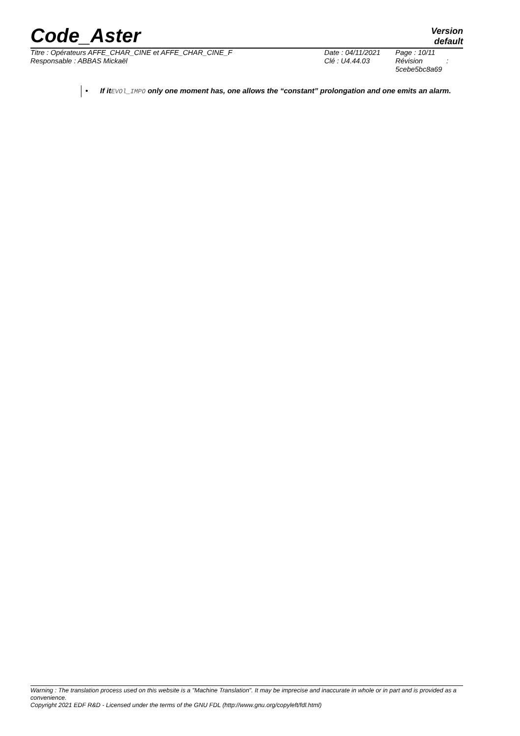Code_Aster Version
default
| Titre : Opérateurs AFFE_CHAR_CINE et AFFE_CHAR_CINE_F | Date : 04/11/2021 | Page : 10/11 |
| Responsable : ABBAS Mickaël | Clé : U4.44.03 | Révision : 5cebe5bc8a69 |
• If itEVOl_IMPO only one moment has, one allows the “constant” prolongation and one emits an alarm.
Warning : The translation process used on this website is a "Machine Translation". It may be imprecise and inaccurate in whole or in part and is provided as a convenience.
Copyright 2021 EDF R&D - Licensed under the terms of the GNU FDL (http://www.gnu.org/copyleft/fdl.html)